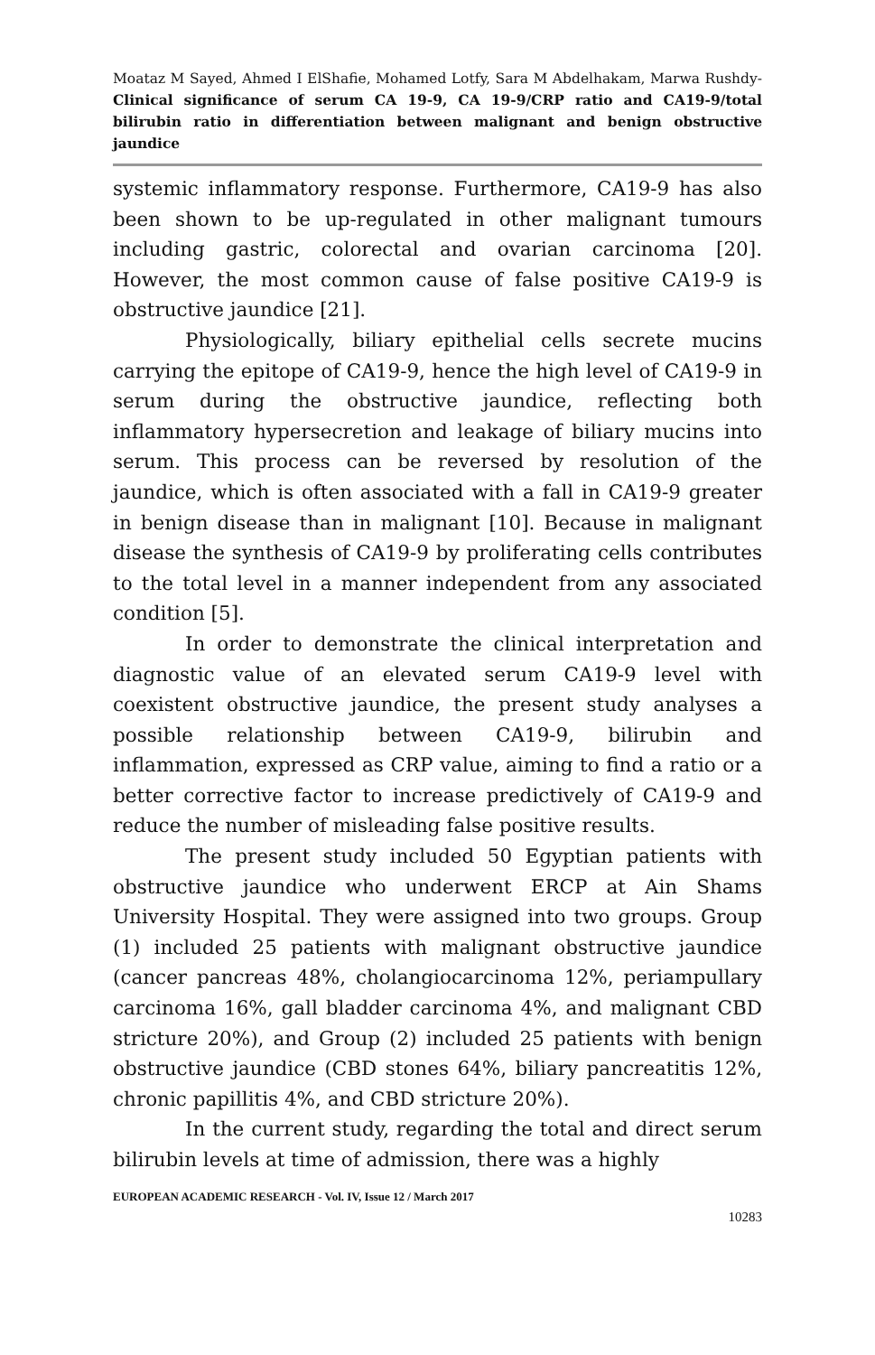Moataz M Sayed, Ahmed I ElShafie, Mohamed Lotfy, Sara M Abdelhakam, Marwa Rushdy- Clinical significance of serum CA 19-9, CA 19-9/CRP ratio and CA19-9/total bilirubin ratio in differentiation between malignant and benign obstructive jaundice
systemic inflammatory response. Furthermore, CA19-9 has also been shown to be up-regulated in other malignant tumours including gastric, colorectal and ovarian carcinoma [20]. However, the most common cause of false positive CA19-9 is obstructive jaundice [21].
Physiologically, biliary epithelial cells secrete mucins carrying the epitope of CA19-9, hence the high level of CA19-9 in serum during the obstructive jaundice, reflecting both inflammatory hypersecretion and leakage of biliary mucins into serum. This process can be reversed by resolution of the jaundice, which is often associated with a fall in CA19-9 greater in benign disease than in malignant [10]. Because in malignant disease the synthesis of CA19-9 by proliferating cells contributes to the total level in a manner independent from any associated condition [5].
In order to demonstrate the clinical interpretation and diagnostic value of an elevated serum CA19-9 level with coexistent obstructive jaundice, the present study analyses a possible relationship between CA19-9, bilirubin and inflammation, expressed as CRP value, aiming to find a ratio or a better corrective factor to increase predictively of CA19-9 and reduce the number of misleading false positive results.
The present study included 50 Egyptian patients with obstructive jaundice who underwent ERCP at Ain Shams University Hospital. They were assigned into two groups. Group (1) included 25 patients with malignant obstructive jaundice (cancer pancreas 48%, cholangiocarcinoma 12%, periampullary carcinoma 16%, gall bladder carcinoma 4%, and malignant CBD stricture 20%), and Group (2) included 25 patients with benign obstructive jaundice (CBD stones 64%, biliary pancreatitis 12%, chronic papillitis 4%, and CBD stricture 20%).
In the current study, regarding the total and direct serum bilirubin levels at time of admission, there was a highly
EUROPEAN ACADEMIC RESEARCH - Vol. IV, Issue 12 / March 2017
10283